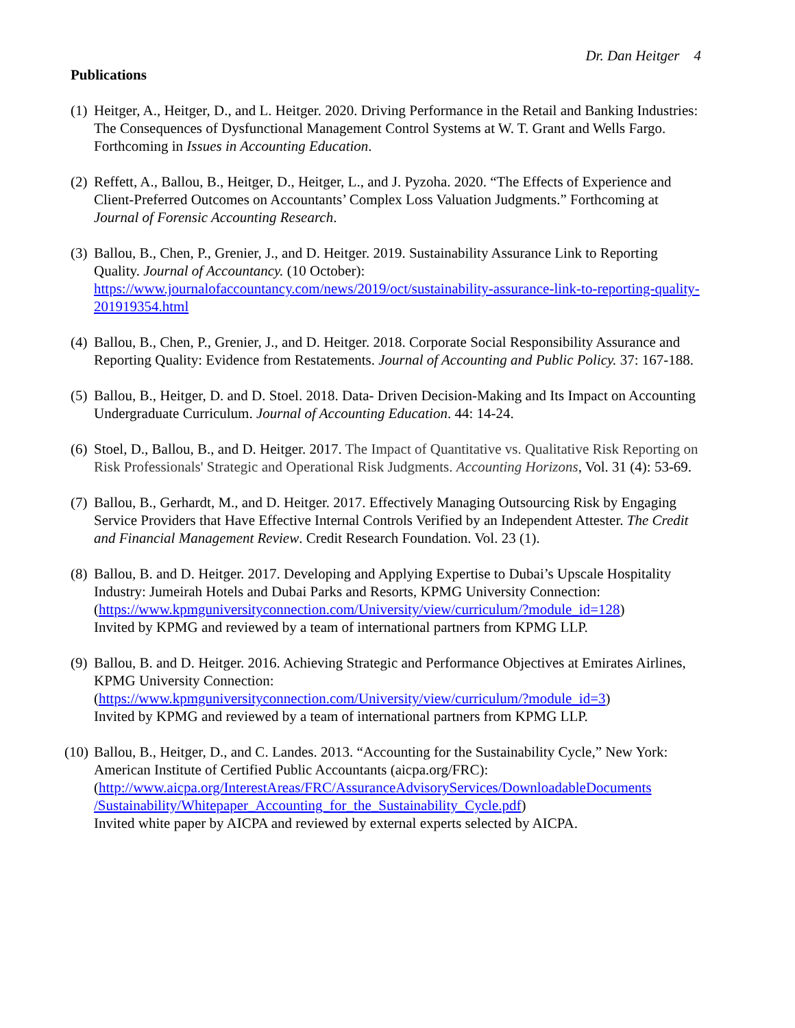Dr. Dan Heitger 4
Publications
(1)
Heitger, A., Heitger, D., and L. Heitger. 2020. Driving Performance in the Retail and Banking Industries: The Consequences of Dysfunctional Management Control Systems at W. T. Grant and Wells Fargo. Forthcoming in Issues in Accounting Education.
(2)
Reffett, A., Ballou, B., Heitger, D., Heitger, L., and J. Pyzoha. 2020. “The Effects of Experience and Client-Preferred Outcomes on Accountants’ Complex Loss Valuation Judgments.” Forthcoming at Journal of Forensic Accounting Research.
(3)
Ballou, B., Chen, P., Grenier, J., and D. Heitger. 2019. Sustainability Assurance Link to Reporting Quality. Journal of Accountancy. (10 October): https://www.journalofaccountancy.com/news/2019/oct/sustainability-assurance-link-to-reporting-quality-201919354.html
(4)
Ballou, B., Chen, P., Grenier, J., and D. Heitger. 2018. Corporate Social Responsibility Assurance and Reporting Quality: Evidence from Restatements. Journal of Accounting and Public Policy. 37: 167-188.
(5)
Ballou, B., Heitger, D. and D. Stoel. 2018. Data- Driven Decision-Making and Its Impact on Accounting Undergraduate Curriculum. Journal of Accounting Education. 44: 14-24.
(6)
Stoel, D., Ballou, B., and D. Heitger. 2017. The Impact of Quantitative vs. Qualitative Risk Reporting on Risk Professionals' Strategic and Operational Risk Judgments. Accounting Horizons, Vol. 31 (4): 53-69.
(7)
Ballou, B., Gerhardt, M., and D. Heitger. 2017. Effectively Managing Outsourcing Risk by Engaging Service Providers that Have Effective Internal Controls Verified by an Independent Attester. The Credit and Financial Management Review. Credit Research Foundation. Vol. 23 (1).
(8)
Ballou, B. and D. Heitger. 2017. Developing and Applying Expertise to Dubai’s Upscale Hospitality Industry: Jumeirah Hotels and Dubai Parks and Resorts, KPMG University Connection:
(https://www.kpmguniversityconnection.com/University/view/curriculum/?module_id=128)
Invited by KPMG and reviewed by a team of international partners from KPMG LLP.
(9)
Ballou, B. and D. Heitger. 2016. Achieving Strategic and Performance Objectives at Emirates Airlines, KPMG University Connection:
(https://www.kpmguniversityconnection.com/University/view/curriculum/?module_id=3)
Invited by KPMG and reviewed by a team of international partners from KPMG LLP.
(10)
Ballou, B., Heitger, D., and C. Landes. 2013. “Accounting for the Sustainability Cycle,” New York: American Institute of Certified Public Accountants (aicpa.org/FRC):
(http://www.aicpa.org/InterestAreas/FRC/AssuranceAdvisoryServices/DownloadableDocuments
/Sustainability/Whitepaper_Accounting_for_the_Sustainability_Cycle.pdf)
Invited white paper by AICPA and reviewed by external experts selected by AICPA.